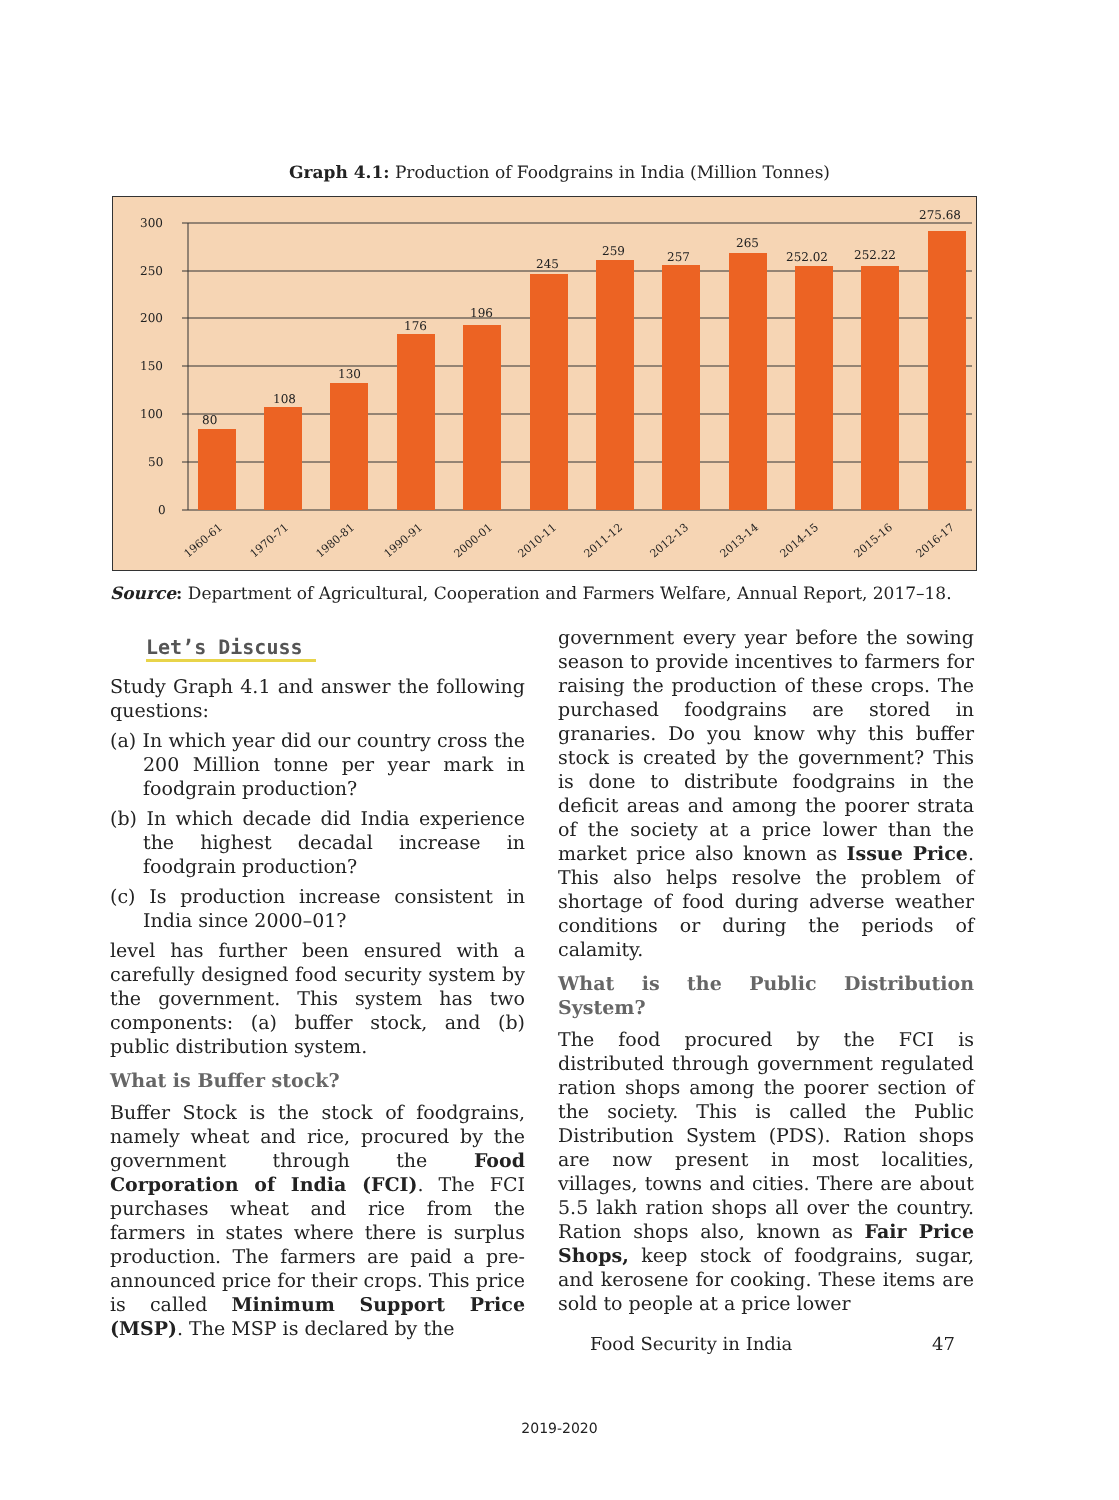Graph 4.1: Production of Foodgrains in India (Million Tonnes)
300
250
200
150
100
50
0
80
108
130
176
196
245
259
257
265
252.02
252.22
275.68
1960-61
1970-71
1980-81
1990-91
2000-01
2010-11
2011-12
2012-13
2013-14
2014-15
2015-16
2016-17
Source: Department of Agricultural, Cooperation and Farmers Welfare, Annual Report, 2017–18.
Let’s Discuss
Study Graph 4.1 and answer the following questions:
(a) In which year did our country cross the 200 Million tonne per year mark in foodgrain production?
(b) In which decade did India experience the highest decadal increase in foodgrain production?
(c) Is production increase consistent in India since 2000–01?
level has further been ensured with a carefully designed food security system by the government. This system has two components: (a) buffer stock, and (b) public distribution system.
What is Buffer stock?
Buffer Stock is the stock of foodgrains, namely wheat and rice, procured by the government through the Food Corporation of India (FCI). The FCI purchases wheat and rice from the farmers in states where there is surplus production. The farmers are paid a pre-announced price for their crops. This price is called Minimum Support Price (MSP). The MSP is declared by the
government every year before the sowing season to provide incentives to farmers for raising the production of these crops. The purchased foodgrains are stored in granaries. Do you know why this buffer stock is created by the government? This is done to distribute foodgrains in the deficit areas and among the poorer strata of the society at a price lower than the market price also known as Issue Price. This also helps resolve the problem of shortage of food during adverse weather conditions or during the periods of calamity.
What is the Public Distribution System?
The food procured by the FCI is distributed through government regulated ration shops among the poorer section of the society. This is called the Public Distribution System (PDS). Ration shops are now present in most localities, villages, towns and cities. There are about 5.5 lakh ration shops all over the country. Ration shops also, known as Fair Price Shops, keep stock of foodgrains, sugar, and kerosene for cooking. These items are sold to people at a price lower
Food Security in India 47
2019-2020